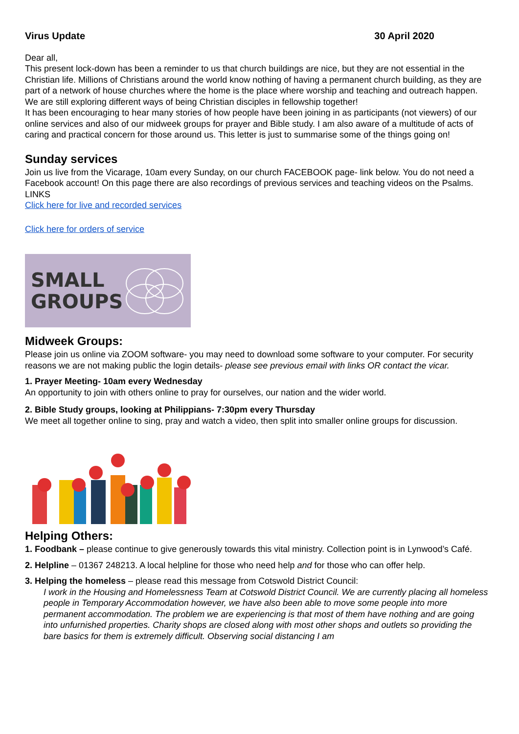Virus Update 30 April 2020
Dear all,
This present lock-down has been a reminder to us that church buildings are nice, but they are not essential in the Christian life. Millions of Christians around the world know nothing of having a permanent church building, as they are part of a network of house churches where the home is the place where worship and teaching and outreach happen. We are still exploring different ways of being Christian disciples in fellowship together!
It has been encouraging to hear many stories of how people have been joining in as participants (not viewers) of our online services and also of our midweek groups for prayer and Bible study. I am also aware of a multitude of acts of caring and practical concern for those around us. This letter is just to summarise some of the things going on!
Sunday services
Join us live from the Vicarage, 10am every Sunday, on our church FACEBOOK page- link below. You do not need a Facebook account! On this page there are also recordings of previous services and teaching videos on the Psalms.
LINKS
Click here for live and recorded services
Click here for orders of service
SMALL
GROUPS
Midweek Groups:
Please join us online via ZOOM software- you may need to download some software to your computer. For security reasons we are not making public the login details- please see previous email with links OR contact the vicar.
1. Prayer Meeting- 10am every Wednesday
An opportunity to join with others online to pray for ourselves, our nation and the wider world.
2. Bible Study groups, looking at Philippians- 7:30pm every Thursday
We meet all together online to sing, pray and watch a video, then split into smaller online groups for discussion.
Helping Others:
1. Foodbank – please continue to give generously towards this vital ministry. Collection point is in Lynwood’s Café.
2. Helpline – 01367 248213. A local helpline for those who need help and for those who can offer help.
3. Helping the homeless – please read this message from Cotswold District Council:
I work in the Housing and Homelessness Team at Cotswold District Council. We are currently placing all homeless people in Temporary Accommodation however, we have also been able to move some people into more permanent accommodation. The problem we are experiencing is that most of them have nothing and are going into unfurnished properties. Charity shops are closed along with most other shops and outlets so providing the bare basics for them is extremely difficult. Observing social distancing I am